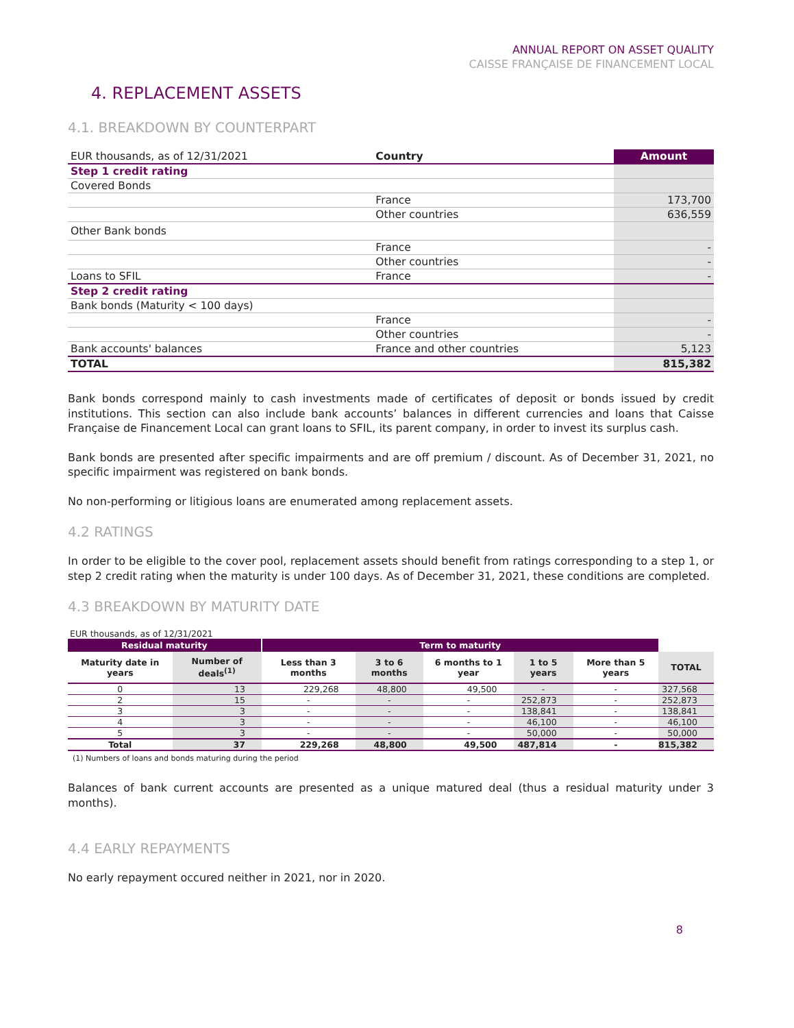ANNUAL REPORT ON ASSET QUALITY
CAISSE FRANÇAISE DE FINANCEMENT LOCAL
4. REPLACEMENT ASSETS
4.1. BREAKDOWN BY COUNTERPART
| EUR thousands, as of 12/31/2021 | Country | Amount |
| Step 1 credit rating | | |
| Covered Bonds | | |
| | France | 173,700 |
| | Other countries | 636,559 |
| Other Bank bonds | | |
| | France | - |
| | Other countries | - |
| Loans to SFIL | France | - |
| Step 2 credit rating | | |
| Bank bonds (Maturity < 100 days) | | |
| | France | - |
| | Other countries | - |
| Bank accounts' balances | France and other countries | 5,123 |
| TOTAL | | 815,382 |
Bank bonds correspond mainly to cash investments made of certificates of deposit or bonds issued by credit institutions. This section can also include bank accounts’ balances in different currencies and loans that Caisse Française de Financement Local can grant loans to SFIL, its parent company, in order to invest its surplus cash.
Bank bonds are presented after specific impairments and are off premium / discount. As of December 31, 2021, no specific impairment was registered on bank bonds.
No non-performing or litigious loans are enumerated among replacement assets.
4.2 RATINGS
In order to be eligible to the cover pool, replacement assets should benefit from ratings corresponding to a step 1, or step 2 credit rating when the maturity is under 100 days. As of December 31, 2021, these conditions are completed.
4.3 BREAKDOWN BY MATURITY DATE
EUR thousands, as of 12/31/2021
| Residual maturity | | Term to maturity | | | | | |
| --- | --- | --- | --- | --- | --- | --- | --- |
| Maturity date in years | Number of deals<sup>(1)</sup> | Less than 3 months | 3 to 6 months | 6 months to 1 year | 1 to 5 years | More than 5 years | TOTAL |
| 0 | 13 | 229,268 | 48,800 | 49,500 | - | - | 327,568 |
| 2 | 15 | - | - | - | 252,873 | - | 252,873 |
| 3 | 3 | - | - | - | 138,841 | - | 138,841 |
| 4 | 3 | - | - | - | 46,100 | - | 46,100 |
| 5 | 3 | - | - | - | 50,000 | - | 50,000 |
| Total | 37 | 229,268 | 48,800 | 49,500 | 487,814 | - | 815,382 |
(1) Numbers of loans and bonds maturing during the period
Balances of bank current accounts are presented as a unique matured deal (thus a residual maturity under 3 months).
4.4 EARLY REPAYMENTS
No early repayment occured neither in 2021, nor in 2020.
8